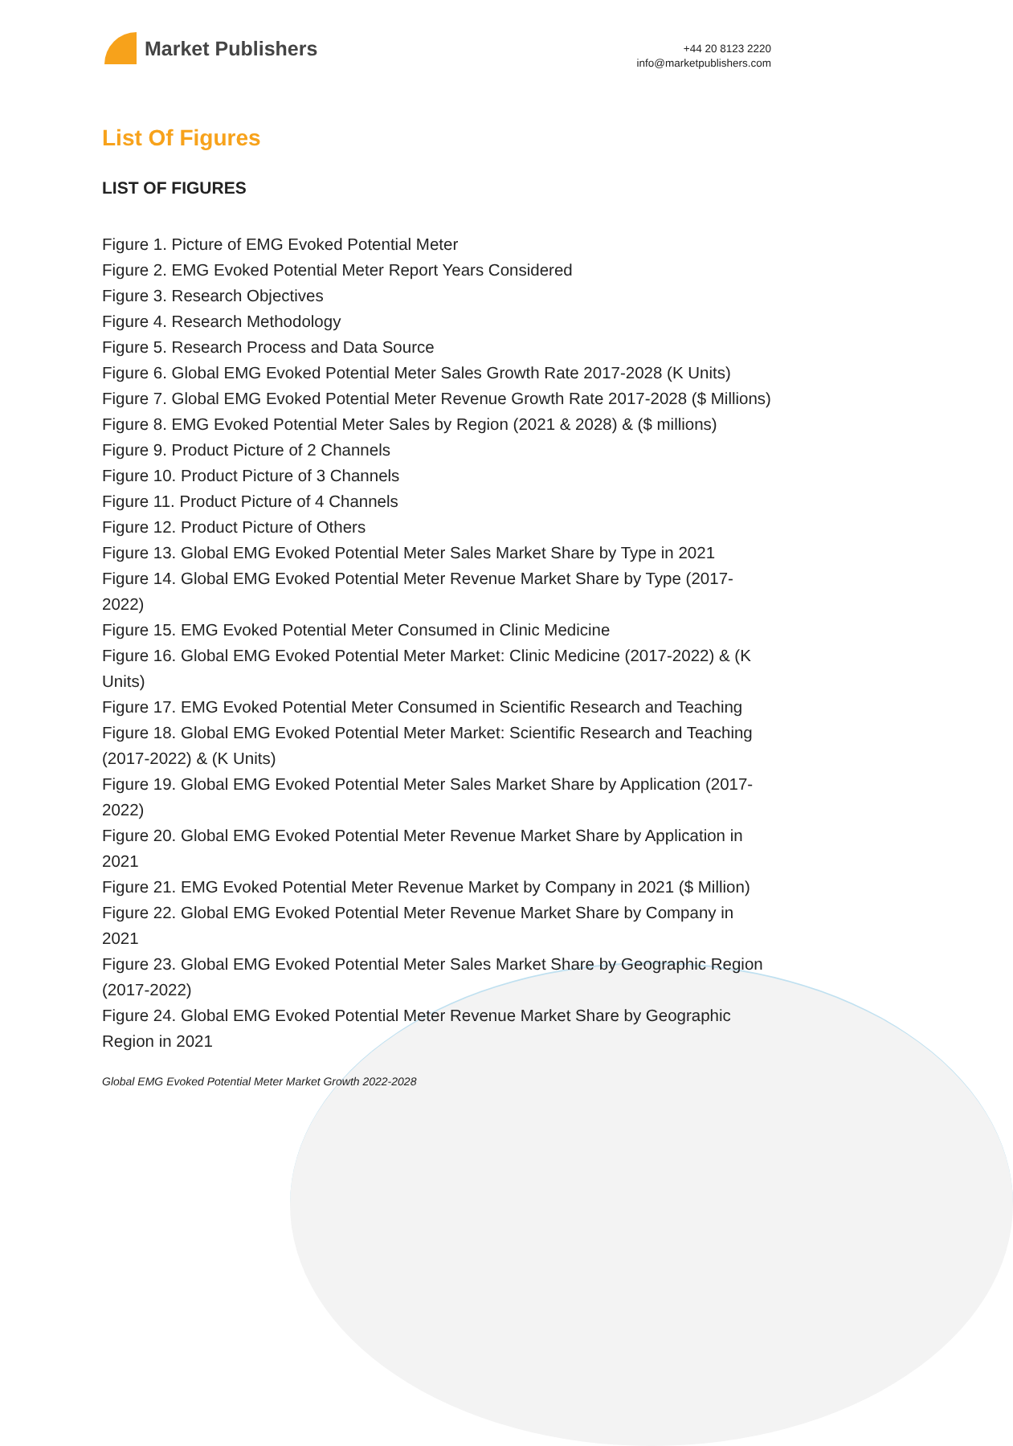Market Publishers
+44 20 8123 2220
info@marketpublishers.com
List Of Figures
LIST OF FIGURES
Figure 1. Picture of EMG Evoked Potential Meter
Figure 2. EMG Evoked Potential Meter Report Years Considered
Figure 3. Research Objectives
Figure 4. Research Methodology
Figure 5. Research Process and Data Source
Figure 6. Global EMG Evoked Potential Meter Sales Growth Rate 2017-2028 (K Units)
Figure 7. Global EMG Evoked Potential Meter Revenue Growth Rate 2017-2028 ($ Millions)
Figure 8. EMG Evoked Potential Meter Sales by Region (2021 & 2028) & ($ millions)
Figure 9. Product Picture of 2 Channels
Figure 10. Product Picture of 3 Channels
Figure 11. Product Picture of 4 Channels
Figure 12. Product Picture of Others
Figure 13. Global EMG Evoked Potential Meter Sales Market Share by Type in 2021
Figure 14. Global EMG Evoked Potential Meter Revenue Market Share by Type (2017-2022)
Figure 15. EMG Evoked Potential Meter Consumed in Clinic Medicine
Figure 16. Global EMG Evoked Potential Meter Market: Clinic Medicine (2017-2022) & (K Units)
Figure 17. EMG Evoked Potential Meter Consumed in Scientific Research and Teaching
Figure 18. Global EMG Evoked Potential Meter Market: Scientific Research and Teaching (2017-2022) & (K Units)
Figure 19. Global EMG Evoked Potential Meter Sales Market Share by Application (2017-2022)
Figure 20. Global EMG Evoked Potential Meter Revenue Market Share by Application in 2021
Figure 21. EMG Evoked Potential Meter Revenue Market by Company in 2021 ($ Million)
Figure 22. Global EMG Evoked Potential Meter Revenue Market Share by Company in 2021
Figure 23. Global EMG Evoked Potential Meter Sales Market Share by Geographic Region (2017-2022)
Figure 24. Global EMG Evoked Potential Meter Revenue Market Share by Geographic Region in 2021
Global EMG Evoked Potential Meter Market Growth 2022-2028